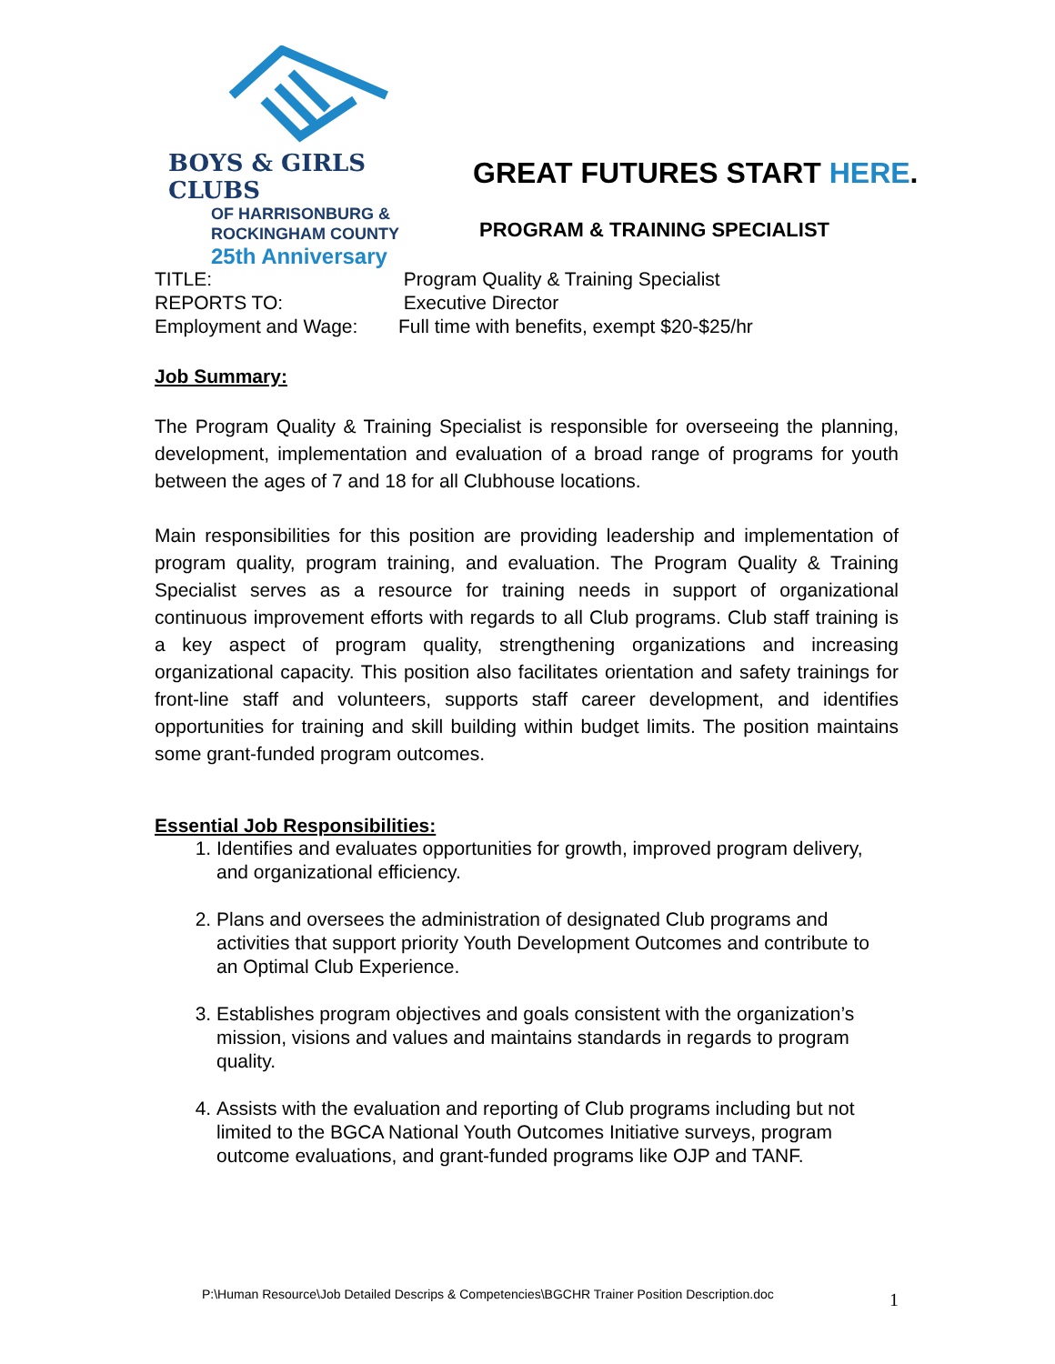BOYS & GIRLS CLUBS
OF HARRISONBURG &
ROCKINGHAM COUNTY
25th Anniversary
GREAT FUTURES START HERE.
PROGRAM & TRAINING SPECIALIST
TITLE: Program Quality & Training Specialist
REPORTS TO: Executive Director
Employment and Wage: Full time with benefits, exempt $20-$25/hr
Job Summary:
The Program Quality & Training Specialist is responsible for overseeing the planning, development, implementation and evaluation of a broad range of programs for youth between the ages of 7 and 18 for all Clubhouse locations.
Main responsibilities for this position are providing leadership and implementation of program quality, program training, and evaluation. The Program Quality & Training Specialist serves as a resource for training needs in support of organizational continuous improvement efforts with regards to all Club programs. Club staff training is a key aspect of program quality, strengthening organizations and increasing organizational capacity. This position also facilitates orientation and safety trainings for front-line staff and volunteers, supports staff career development, and identifies opportunities for training and skill building within budget limits. The position maintains some grant-funded program outcomes.
Essential Job Responsibilities:
1. Identifies and evaluates opportunities for growth, improved program delivery, and organizational efficiency.
2. Plans and oversees the administration of designated Club programs and activities that support priority Youth Development Outcomes and contribute to an Optimal Club Experience.
3. Establishes program objectives and goals consistent with the organization’s mission, visions and values and maintains standards in regards to program quality.
4. Assists with the evaluation and reporting of Club programs including but not limited to the BGCA National Youth Outcomes Initiative surveys, program outcome evaluations, and grant-funded programs like OJP and TANF.
P:\Human Resource\Job Detailed Descrips & Competencies\BGCHR Trainer Position Description.doc
1